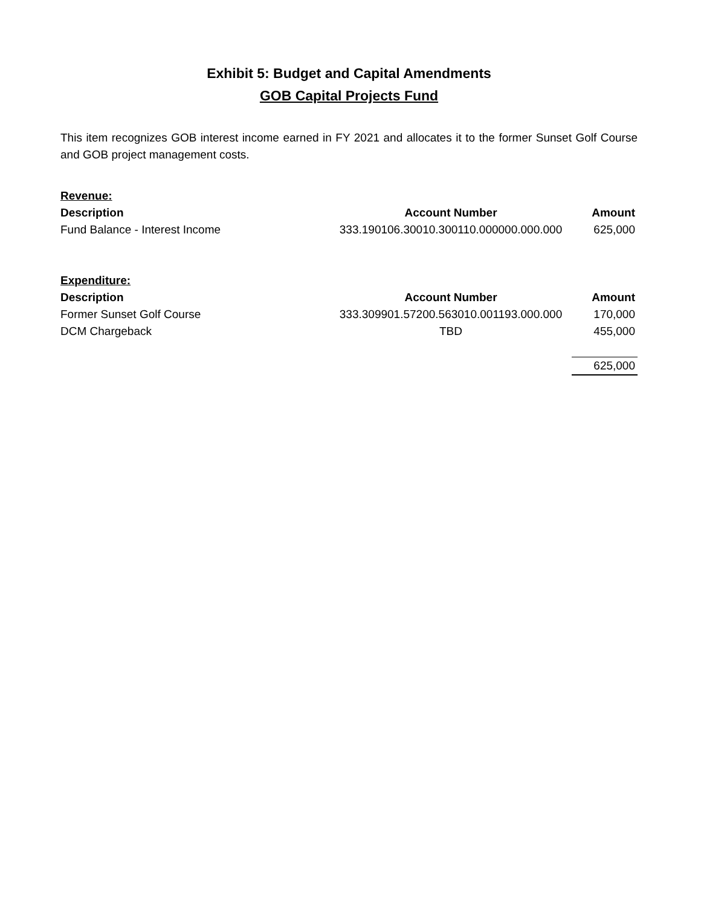Exhibit 5: Budget and Capital Amendments
GOB Capital Projects Fund
This item recognizes GOB interest income earned in FY 2021 and allocates it to the former Sunset Golf Course and GOB project management costs.
| Revenue: | | |
| Description | Account Number | Amount |
| Fund Balance - Interest Income | 333.190106.30010.300110.000000.000.000 | 625,000 |
| Expenditure: | | |
| Description | Account Number | Amount |
| Former Sunset Golf Course | 333.309901.57200.563010.001193.000.000 | 170,000 |
| DCM Chargeback | TBD | 455,000 |
| | | 625,000 |